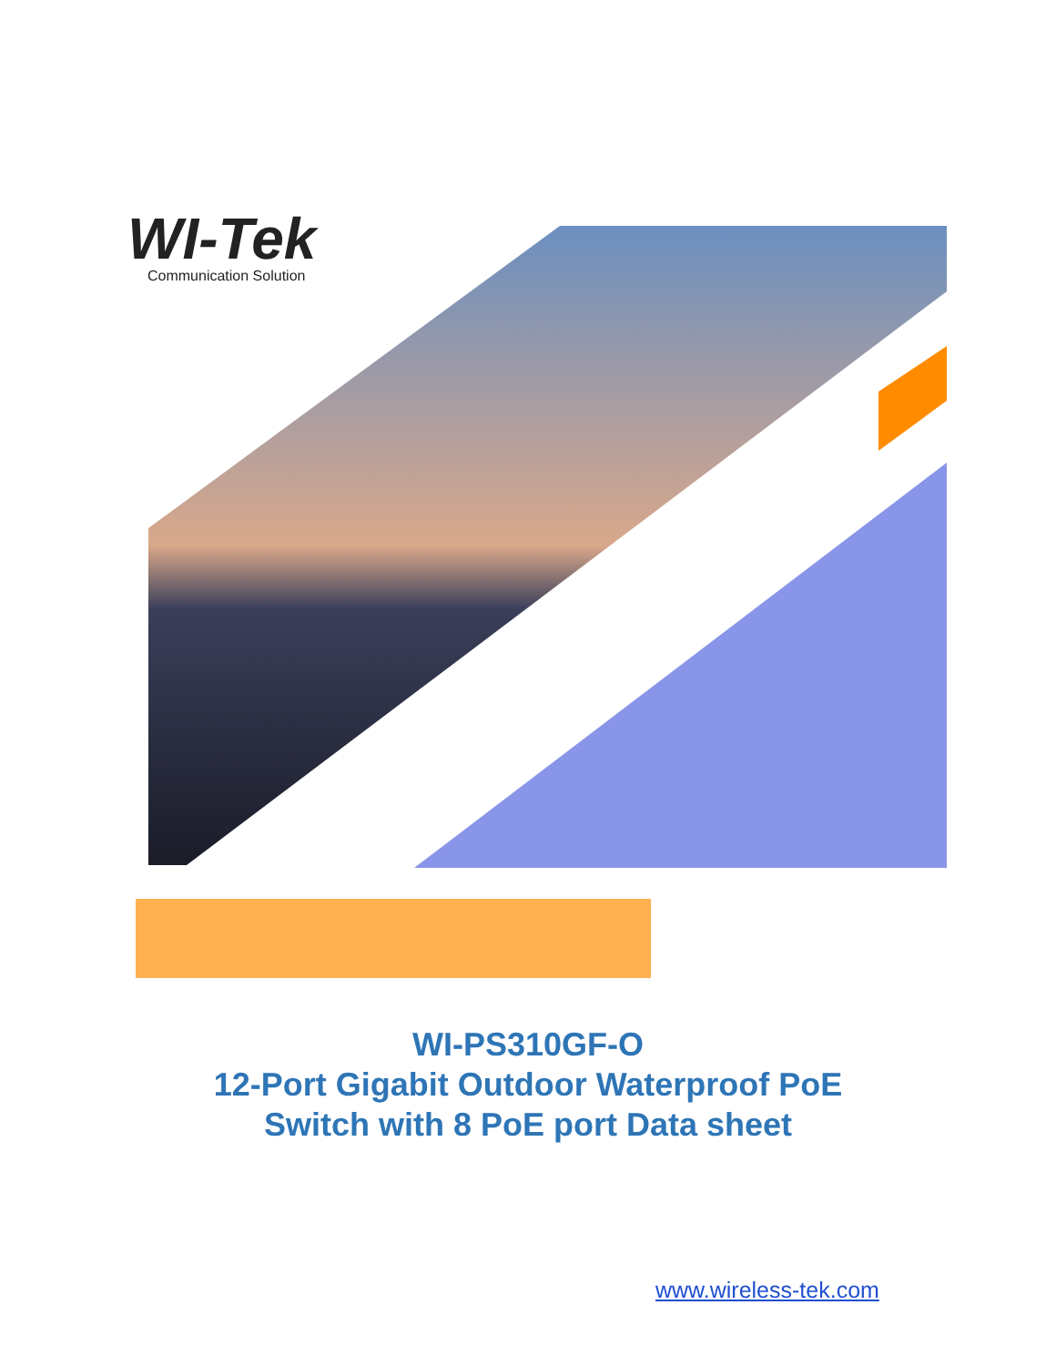WI-Tek
Communication Solution
WI-PS310GF-O
12-Port Gigabit Outdoor Waterproof PoE
Switch with 8 PoE port Data sheet
www.wireless-tek.com